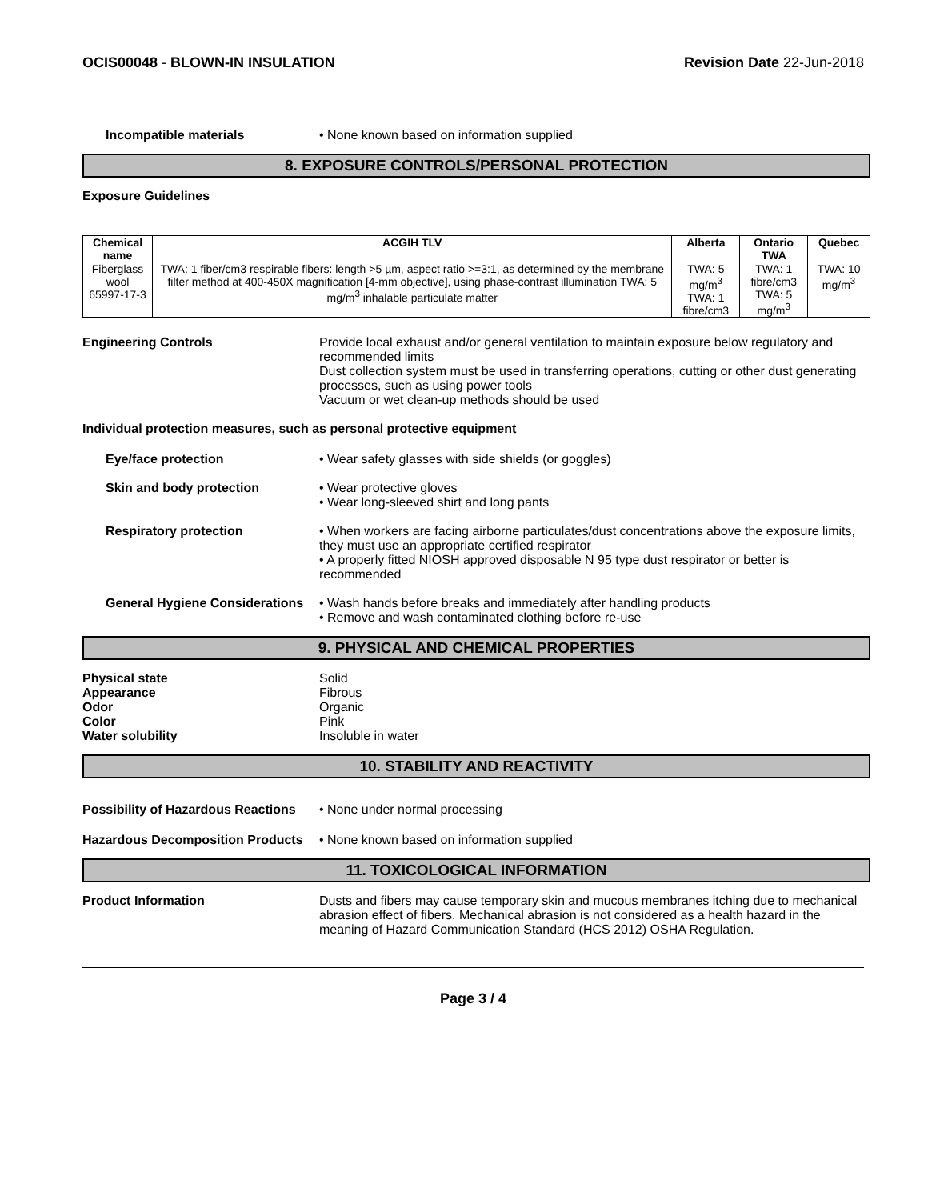OCIS00048 - BLOWN-IN INSULATION Revision Date 22-Jun-2018
Incompatible materials • None known based on information supplied
8. EXPOSURE CONTROLS/PERSONAL PROTECTION
Exposure Guidelines
| Chemical name | ACGIH TLV | Alberta | Ontario TWA | Quebec |
| --- | --- | --- | --- | --- |
| Fiberglass wool 65997-17-3 | TWA: 1 fiber/cm3 respirable fibers: length >5 µm, aspect ratio >=3:1, as determined by the membrane filter method at 400-450X magnification [4-mm objective], using phase-contrast illumination TWA: 5 mg/m<sup>3</sup> inhalable particulate matter | TWA: 5 mg/m<sup>3</sup> TWA: 1 fibre/cm3 | TWA: 1 fibre/cm3 TWA: 5 mg/m<sup>3</sup> | TWA: 10 mg/m<sup>3</sup> |
Engineering Controls Provide local exhaust and/or general ventilation to maintain exposure below regulatory and recommended limits
Dust collection system must be used in transferring operations, cutting or other dust generating processes, such as using power tools
Vacuum or wet clean-up methods should be used
Individual protection measures, such as personal protective equipment
Eye/face protection • Wear safety glasses with side shields (or goggles)
Skin and body protection • Wear protective gloves
• Wear long-sleeved shirt and long pants
Respiratory protection • When workers are facing airborne particulates/dust concentrations above the exposure limits, they must use an appropriate certified respirator
• A properly fitted NIOSH approved disposable N 95 type dust respirator or better is recommended
General Hygiene Considerations
• Wash hands before breaks and immediately after handling products
• Remove and wash contaminated clothing before re-use
9. PHYSICAL AND CHEMICAL PROPERTIES
Physical state Solid
Appearance Fibrous
Odor Organic
Color Pink
Water solubility Insoluble in water
10. STABILITY AND REACTIVITY
Possibility of Hazardous Reactions
• None under normal processing
Hazardous Decomposition Products
• None known based on information supplied
11. TOXICOLOGICAL INFORMATION
Product Information Dusts and fibers may cause temporary skin and mucous membranes itching due to mechanical abrasion effect of fibers. Mechanical abrasion is not considered as a health hazard in the meaning of Hazard Communication Standard (HCS 2012) OSHA Regulation.
Page 3 / 4